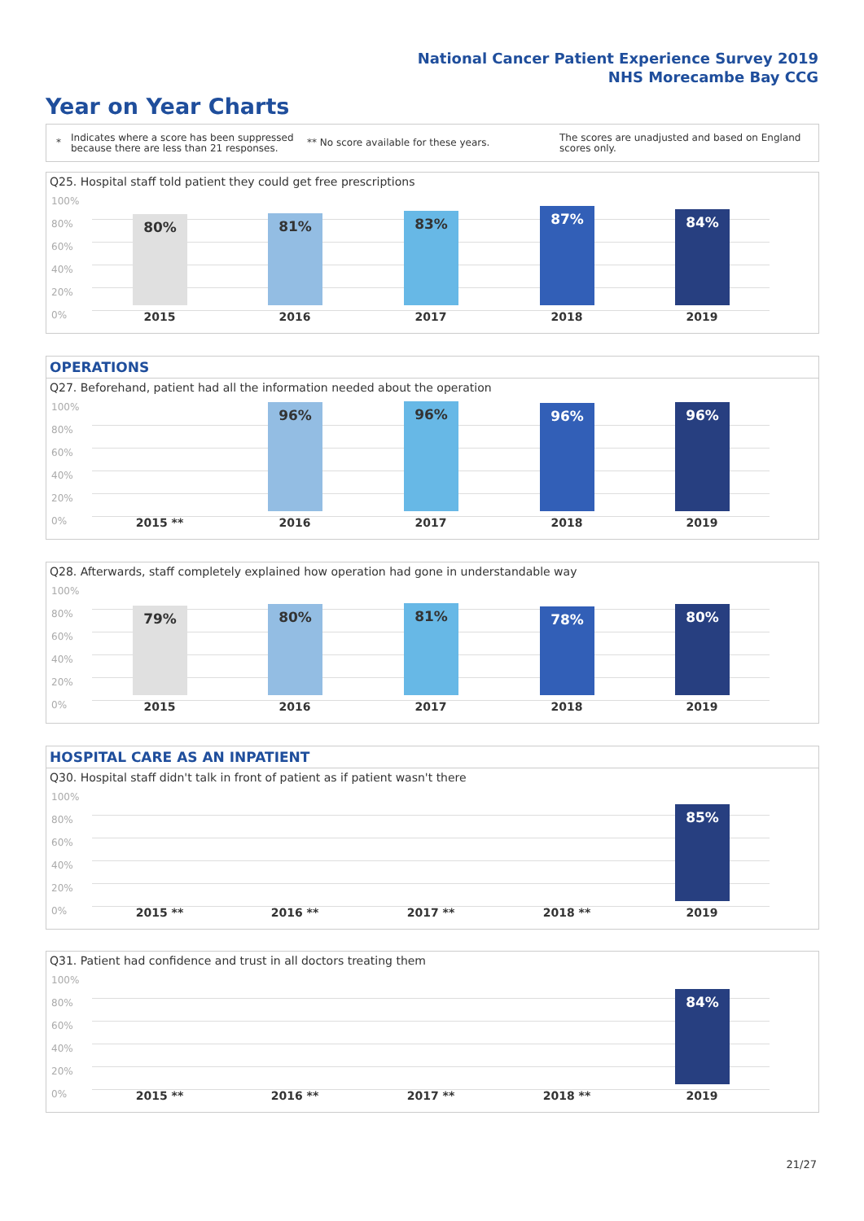National Cancer Patient Experience Survey 2019
NHS Morecambe Bay CCG
Year on Year Charts
*
Indicates where a score has been suppressed because there are less than 21 responses.
** No score available for these years.
The scores are unadjusted and based on England scores only.
Q25. Hospital staff told patient they could get free prescriptions
100%
80%
60%
40%
20%
0%
80%
2015
81%
2016
83%
2017
87%
2018
84%
2019
OPERATIONS
Q27. Beforehand, patient had all the information needed about the operation
100%
80%
60%
40%
20%
0% 2015 **
96%
2016
96%
2017
96%
2018
96%
2019
Q28. Afterwards, staff completely explained how operation had gone in understandable way
100%
80%
60%
40%
20%
0%
79%
2015
80%
2016
81%
2017
78%
2018
80%
2019
HOSPITAL CARE AS AN INPATIENT
Q30. Hospital staff didn't talk in front of patient as if patient wasn't there
100%
80%
60%
40%
20%
0% 2015 ** 2016 ** 2017 ** 2018 **
85%
2019
Q31. Patient had confidence and trust in all doctors treating them
100%
80%
60%
40%
20%
0% 2015 ** 2016 ** 2017 ** 2018 **
84%
2019
21/27